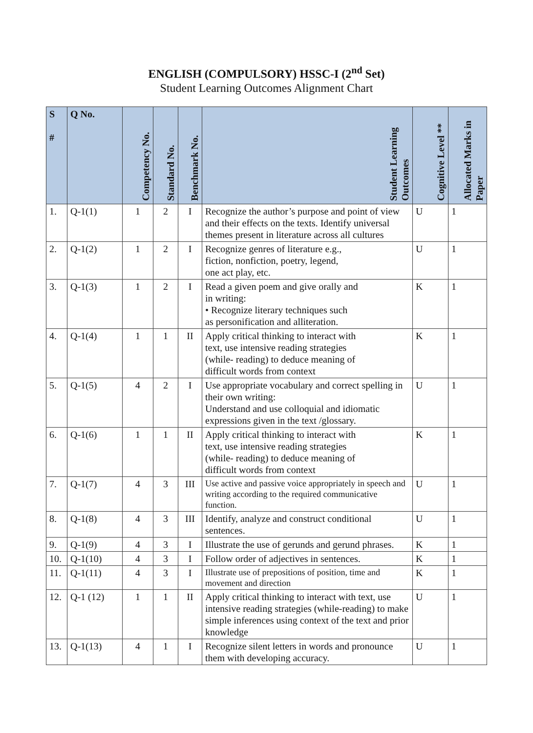ENGLISH (COMPULSORY) HSSC-I (2<sup>nd</sup> Set)
Student Learning Outcomes Alignment Chart
| S # | Q No. | Competency No. | Standard No. | Benchmark No. | Student Learning Outcomes | Cognitive Level ** | Allocated Marks in Paper |
| --- | --- | --- | --- | --- | --- | --- | --- |
| 1. | Q-1(1) | 1 | 2 | I | Recognize the author’s purpose and point of view and their effects on the texts. Identify universal themes present in literature across all cultures | U | 1 |
| 2. | Q-1(2) | 1 | 2 | I | Recognize genres of literature e.g., fiction, nonfiction, poetry, legend, one act play, etc. | U | 1 |
| 3. | Q-1(3) | 1 | 2 | I | Read a given poem and give orally and in writing: • Recognize literary techniques such as personification and alliteration. | K | 1 |
| 4. | Q-1(4) | 1 | 1 | II | Apply critical thinking to interact with text, use intensive reading strategies (while- reading) to deduce meaning of difficult words from context | K | 1 |
| 5. | Q-1(5) | 4 | 2 | I | Use appropriate vocabulary and correct spelling in their own writing: Understand and use colloquial and idiomatic expressions given in the text /glossary. | U | 1 |
| 6. | Q-1(6) | 1 | 1 | II | Apply critical thinking to interact with text, use intensive reading strategies (while- reading) to deduce meaning of difficult words from context | K | 1 |
| 7. | Q-1(7) | 4 | 3 | III | Use active and passive voice appropriately in speech and writing according to the required communicative function. | U | 1 |
| 8. | Q-1(8) | 4 | 3 | III | Identify, analyze and construct conditional sentences. | U | 1 |
| 9. | Q-1(9) | 4 | 3 | I | Illustrate the use of gerunds and gerund phrases. | K | 1 |
| 10. | Q-1(10) | 4 | 3 | I | Follow order of adjectives in sentences. | K | 1 |
| 11. | Q-1(11) | 4 | 3 | I | Illustrate use of prepositions of position, time and movement and direction | K | 1 |
| 12. | Q-1 (12) | 1 | 1 | II | Apply critical thinking to interact with text, use intensive reading strategies (while-reading) to make simple inferences using context of the text and prior knowledge | U | 1 |
| 13. | Q-1(13) | 4 | 1 | I | Recognize silent letters in words and pronounce them with developing accuracy. | U | 1 |